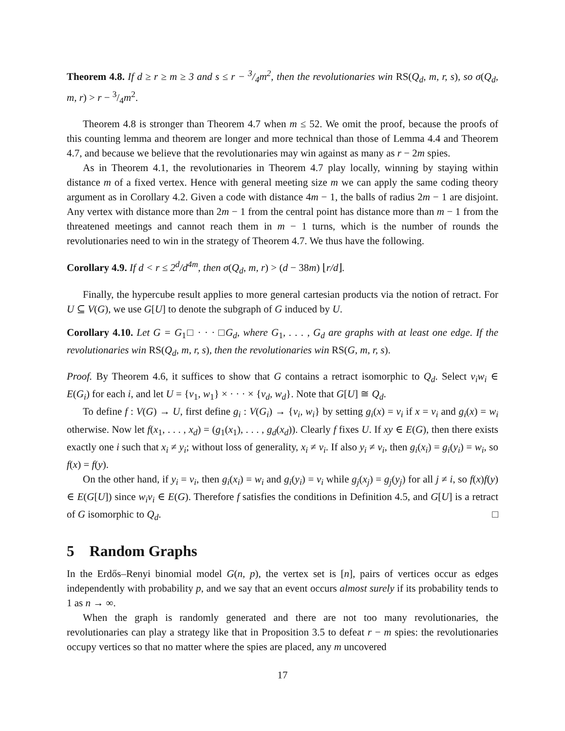Theorem 4.8. If d ≥ r ≥ m ≥ 3 and s ≤ r − 3/4m<sup>2</sup>, then the revolutionaries win RS(Q<sub>d</sub>, m, r, s), so σ(Q<sub>d</sub>, m, r) > r − 3/4m<sup>2</sup>.
Theorem 4.8 is stronger than Theorem 4.7 when m ≤ 52. We omit the proof, because the proofs of this counting lemma and theorem are longer and more technical than those of Lemma 4.4 and Theorem 4.7, and because we believe that the revolutionaries may win against as many as r − 2m spies.
As in Theorem 4.1, the revolutionaries in Theorem 4.7 play locally, winning by staying within distance m of a fixed vertex. Hence with general meeting size m we can apply the same coding theory argument as in Corollary 4.2. Given a code with distance 4m − 1, the balls of radius 2m − 1 are disjoint. Any vertex with distance more than 2m − 1 from the central point has distance more than m − 1 from the threatened meetings and cannot reach them in m − 1 turns, which is the number of rounds the revolutionaries need to win in the strategy of Theorem 4.7. We thus have the following.
Corollary 4.9. If d < r ≤ 2<sup>d</sup>/d<sup>4m</sup>, then σ(Q<sub>d</sub>, m, r) > (d − 38m) ⌊r/d⌋.
Finally, the hypercube result applies to more general cartesian products via the notion of retract. For U ⊆ V(G), we use G[U] to denote the subgraph of G induced by U.
Corollary 4.10. Let G = G<sub>1</sub>□ · · · □G<sub>d</sub>, where G<sub>1</sub>, . . . , G<sub>d</sub> are graphs with at least one edge. If the revolutionaries win RS(Q<sub>d</sub>, m, r, s), then the revolutionaries win RS(G, m, r, s).
Proof. By Theorem 4.6, it suffices to show that G contains a retract isomorphic to Q<sub>d</sub>. Select v<sub>i</sub>w<sub>i</sub> ∈ E(G<sub>i</sub>) for each i, and let U = {v<sub>1</sub>, w<sub>1</sub>} × · · · × {v<sub>d</sub>, w<sub>d</sub>}. Note that G[U] ≅ Q<sub>d</sub>.
To define f : V(G) → U, first define g<sub>i</sub> : V(G<sub>i</sub>) → {v<sub>i</sub>, w<sub>i</sub>} by setting g<sub>i</sub>(x) = v<sub>i</sub> if x = v<sub>i</sub> and g<sub>i</sub>(x) = w<sub>i</sub> otherwise. Now let f(x<sub>1</sub>, . . . , x<sub>d</sub>) = (g<sub>1</sub>(x<sub>1</sub>), . . . , g<sub>d</sub>(x<sub>d</sub>)). Clearly f fixes U. If xy ∈ E(G), then there exists exactly one i such that x<sub>i</sub> ≠ y<sub>i</sub>; without loss of generality, x<sub>i</sub> ≠ v<sub>i</sub>. If also y<sub>i</sub> ≠ v<sub>i</sub>, then g<sub>i</sub>(x<sub>i</sub>) = g<sub>i</sub>(y<sub>i</sub>) = w<sub>i</sub>, so f(x) = f(y).
On the other hand, if y<sub>i</sub> = v<sub>i</sub>, then g<sub>i</sub>(x<sub>i</sub>) = w<sub>i</sub> and g<sub>i</sub>(y<sub>i</sub>) = v<sub>i</sub> while g<sub>j</sub>(x<sub>j</sub>) = g<sub>j</sub>(y<sub>j</sub>) for all j ≠ i, so f(x)f(y) ∈ E(G[U]) since w<sub>i</sub>v<sub>i</sub> ∈ E(G). Therefore f satisfies the conditions in Definition 4.5, and G[U] is a retract of G isomorphic to Q<sub>d</sub>. □
5 Random Graphs
In the Erdős–Renyi binomial model G(n, p), the vertex set is [n], pairs of vertices occur as edges independently with probability p, and we say that an event occurs almost surely if its probability tends to 1 as n → ∞.
When the graph is randomly generated and there are not too many revolutionaries, the revolutionaries can play a strategy like that in Proposition 3.5 to defeat r − m spies: the revolutionaries occupy vertices so that no matter where the spies are placed, any m uncovered
17